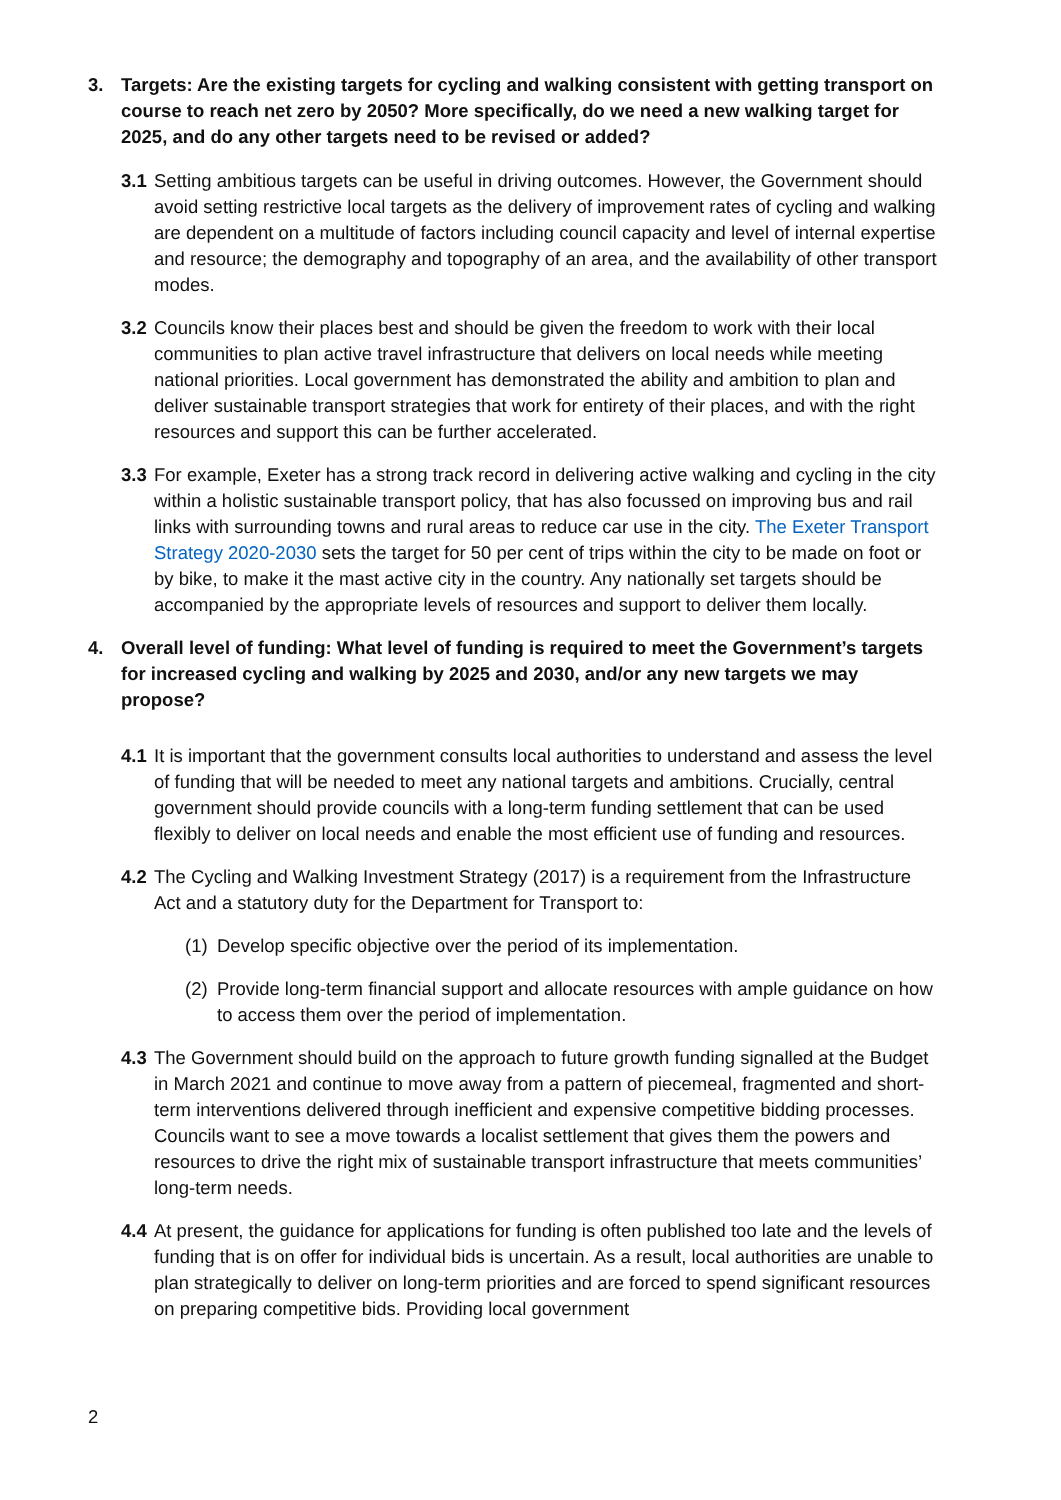3. Targets: Are the existing targets for cycling and walking consistent with getting transport on course to reach net zero by 2050? More specifically, do we need a new walking target for 2025, and do any other targets need to be revised or added?
3.1 Setting ambitious targets can be useful in driving outcomes. However, the Government should avoid setting restrictive local targets as the delivery of improvement rates of cycling and walking are dependent on a multitude of factors including council capacity and level of internal expertise and resource; the demography and topography of an area, and the availability of other transport modes.
3.2 Councils know their places best and should be given the freedom to work with their local communities to plan active travel infrastructure that delivers on local needs while meeting national priorities. Local government has demonstrated the ability and ambition to plan and deliver sustainable transport strategies that work for entirety of their places, and with the right resources and support this can be further accelerated.
3.3 For example, Exeter has a strong track record in delivering active walking and cycling in the city within a holistic sustainable transport policy, that has also focussed on improving bus and rail links with surrounding towns and rural areas to reduce car use in the city. The Exeter Transport Strategy 2020-2030 sets the target for 50 per cent of trips within the city to be made on foot or by bike, to make it the mast active city in the country. Any nationally set targets should be accompanied by the appropriate levels of resources and support to deliver them locally.
4. Overall level of funding: What level of funding is required to meet the Government’s targets for increased cycling and walking by 2025 and 2030, and/or any new targets we may propose?
4.1 It is important that the government consults local authorities to understand and assess the level of funding that will be needed to meet any national targets and ambitions. Crucially, central government should provide councils with a long-term funding settlement that can be used flexibly to deliver on local needs and enable the most efficient use of funding and resources.
4.2 The Cycling and Walking Investment Strategy (2017) is a requirement from the Infrastructure Act and a statutory duty for the Department for Transport to:
(1) Develop specific objective over the period of its implementation.
(2) Provide long-term financial support and allocate resources with ample guidance on how to access them over the period of implementation.
4.3 The Government should build on the approach to future growth funding signalled at the Budget in March 2021 and continue to move away from a pattern of piecemeal, fragmented and short-term interventions delivered through inefficient and expensive competitive bidding processes. Councils want to see a move towards a localist settlement that gives them the powers and resources to drive the right mix of sustainable transport infrastructure that meets communities’ long-term needs.
4.4 At present, the guidance for applications for funding is often published too late and the levels of funding that is on offer for individual bids is uncertain. As a result, local authorities are unable to plan strategically to deliver on long-term priorities and are forced to spend significant resources on preparing competitive bids. Providing local government
2